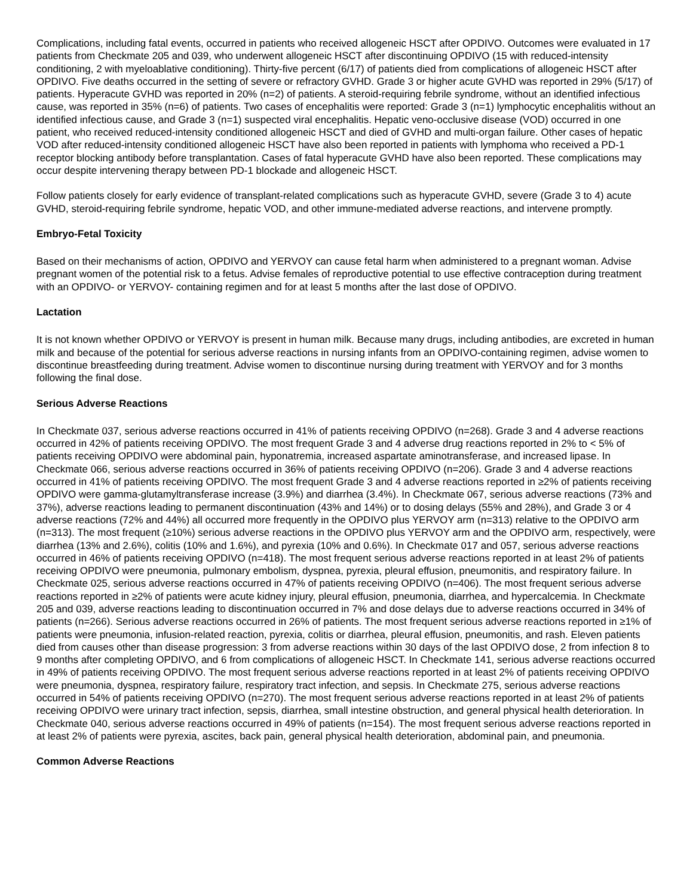Complications, including fatal events, occurred in patients who received allogeneic HSCT after OPDIVO. Outcomes were evaluated in 17 patients from Checkmate 205 and 039, who underwent allogeneic HSCT after discontinuing OPDIVO (15 with reduced-intensity conditioning, 2 with myeloablative conditioning). Thirty-five percent (6/17) of patients died from complications of allogeneic HSCT after OPDIVO. Five deaths occurred in the setting of severe or refractory GVHD. Grade 3 or higher acute GVHD was reported in 29% (5/17) of patients. Hyperacute GVHD was reported in 20% (n=2) of patients. A steroid-requiring febrile syndrome, without an identified infectious cause, was reported in 35% (n=6) of patients. Two cases of encephalitis were reported: Grade 3 (n=1) lymphocytic encephalitis without an identified infectious cause, and Grade 3 (n=1) suspected viral encephalitis. Hepatic veno-occlusive disease (VOD) occurred in one patient, who received reduced-intensity conditioned allogeneic HSCT and died of GVHD and multi-organ failure. Other cases of hepatic VOD after reduced-intensity conditioned allogeneic HSCT have also been reported in patients with lymphoma who received a PD-1 receptor blocking antibody before transplantation. Cases of fatal hyperacute GVHD have also been reported. These complications may occur despite intervening therapy between PD-1 blockade and allogeneic HSCT.
Follow patients closely for early evidence of transplant-related complications such as hyperacute GVHD, severe (Grade 3 to 4) acute GVHD, steroid-requiring febrile syndrome, hepatic VOD, and other immune-mediated adverse reactions, and intervene promptly.
Embryo-Fetal Toxicity
Based on their mechanisms of action, OPDIVO and YERVOY can cause fetal harm when administered to a pregnant woman. Advise pregnant women of the potential risk to a fetus. Advise females of reproductive potential to use effective contraception during treatment with an OPDIVO- or YERVOY- containing regimen and for at least 5 months after the last dose of OPDIVO.
Lactation
It is not known whether OPDIVO or YERVOY is present in human milk. Because many drugs, including antibodies, are excreted in human milk and because of the potential for serious adverse reactions in nursing infants from an OPDIVO-containing regimen, advise women to discontinue breastfeeding during treatment. Advise women to discontinue nursing during treatment with YERVOY and for 3 months following the final dose.
Serious Adverse Reactions
In Checkmate 037, serious adverse reactions occurred in 41% of patients receiving OPDIVO (n=268). Grade 3 and 4 adverse reactions occurred in 42% of patients receiving OPDIVO. The most frequent Grade 3 and 4 adverse drug reactions reported in 2% to < 5% of patients receiving OPDIVO were abdominal pain, hyponatremia, increased aspartate aminotransferase, and increased lipase. In Checkmate 066, serious adverse reactions occurred in 36% of patients receiving OPDIVO (n=206). Grade 3 and 4 adverse reactions occurred in 41% of patients receiving OPDIVO. The most frequent Grade 3 and 4 adverse reactions reported in ≥2% of patients receiving OPDIVO were gamma-glutamyltransferase increase (3.9%) and diarrhea (3.4%). In Checkmate 067, serious adverse reactions (73% and 37%), adverse reactions leading to permanent discontinuation (43% and 14%) or to dosing delays (55% and 28%), and Grade 3 or 4 adverse reactions (72% and 44%) all occurred more frequently in the OPDIVO plus YERVOY arm (n=313) relative to the OPDIVO arm (n=313). The most frequent (≥10%) serious adverse reactions in the OPDIVO plus YERVOY arm and the OPDIVO arm, respectively, were diarrhea (13% and 2.6%), colitis (10% and 1.6%), and pyrexia (10% and 0.6%). In Checkmate 017 and 057, serious adverse reactions occurred in 46% of patients receiving OPDIVO (n=418). The most frequent serious adverse reactions reported in at least 2% of patients receiving OPDIVO were pneumonia, pulmonary embolism, dyspnea, pyrexia, pleural effusion, pneumonitis, and respiratory failure. In Checkmate 025, serious adverse reactions occurred in 47% of patients receiving OPDIVO (n=406). The most frequent serious adverse reactions reported in ≥2% of patients were acute kidney injury, pleural effusion, pneumonia, diarrhea, and hypercalcemia. In Checkmate 205 and 039, adverse reactions leading to discontinuation occurred in 7% and dose delays due to adverse reactions occurred in 34% of patients (n=266). Serious adverse reactions occurred in 26% of patients. The most frequent serious adverse reactions reported in ≥1% of patients were pneumonia, infusion-related reaction, pyrexia, colitis or diarrhea, pleural effusion, pneumonitis, and rash. Eleven patients died from causes other than disease progression: 3 from adverse reactions within 30 days of the last OPDIVO dose, 2 from infection 8 to 9 months after completing OPDIVO, and 6 from complications of allogeneic HSCT. In Checkmate 141, serious adverse reactions occurred in 49% of patients receiving OPDIVO. The most frequent serious adverse reactions reported in at least 2% of patients receiving OPDIVO were pneumonia, dyspnea, respiratory failure, respiratory tract infection, and sepsis. In Checkmate 275, serious adverse reactions occurred in 54% of patients receiving OPDIVO (n=270). The most frequent serious adverse reactions reported in at least 2% of patients receiving OPDIVO were urinary tract infection, sepsis, diarrhea, small intestine obstruction, and general physical health deterioration. In Checkmate 040, serious adverse reactions occurred in 49% of patients (n=154). The most frequent serious adverse reactions reported in at least 2% of patients were pyrexia, ascites, back pain, general physical health deterioration, abdominal pain, and pneumonia.
Common Adverse Reactions